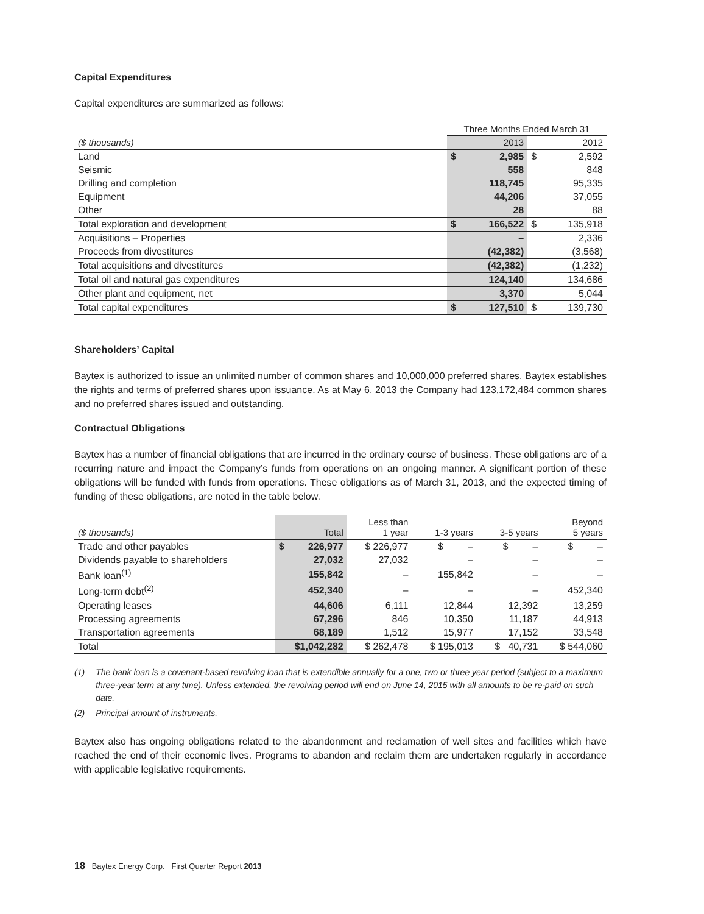Capital Expenditures
Capital expenditures are summarized as follows:
| | Three Months Ended March 31 | | | |
| --- | --- | --- | --- | --- |
| ($ thousands) | | 2013 | | 2012 |
| Land | $ | 2,985 | $ | 2,592 |
| Seismic | | 558 | | 848 |
| Drilling and completion | | 118,745 | | 95,335 |
| Equipment | | 44,206 | | 37,055 |
| Other | | 28 | | 88 |
| Total exploration and development | $ | 166,522 | $ | 135,918 |
| Acquisitions – Properties | | – | | 2,336 |
| Proceeds from divestitures | | (42,382) | | (3,568) |
| Total acquisitions and divestitures | | (42,382) | | (1,232) |
| Total oil and natural gas expenditures | | 124,140 | | 134,686 |
| Other plant and equipment, net | | 3,370 | | 5,044 |
| Total capital expenditures | $ | 127,510 | $ | 139,730 |
Shareholders’ Capital
Baytex is authorized to issue an unlimited number of common shares and 10,000,000 preferred shares. Baytex establishes the rights and terms of preferred shares upon issuance. As at May 6, 2013 the Company had 123,172,484 common shares and no preferred shares issued and outstanding.
Contractual Obligations
Baytex has a number of financial obligations that are incurred in the ordinary course of business. These obligations are of a recurring nature and impact the Company’s funds from operations on an ongoing manner. A significant portion of these obligations will be funded with funds from operations. These obligations as of March 31, 2013, and the expected timing of funding of these obligations, are noted in the table below.
| ($ thousands) | Total | | Less than 1 year | 1-3 years | 3-5 years | Beyond 5 years |
| --- | --- | --- | --- | --- | --- | --- |
| Trade and other payables | $ | 226,977 | $ 226,977 | $ – | $ – | $ – |
| Dividends payable to shareholders | | 27,032 | 27,032 | – | – | – |
| Bank loan<sup>(1)</sup> | | 155,842 | – | 155,842 | – | – |
| Long-term debt<sup>(2)</sup> | | 452,340 | – | – | – | 452,340 |
| Operating leases | | 44,606 | 6,111 | 12,844 | 12,392 | 13,259 |
| Processing agreements | | 67,296 | 846 | 10,350 | 11,187 | 44,913 |
| Transportation agreements | | 68,189 | 1,512 | 15,977 | 17,152 | 33,548 |
| Total | $1,042,282 | | $ 262,478 | $ 195,013 | $ 40,731 | $ 544,060 |
(1) The bank loan is a covenant-based revolving loan that is extendible annually for a one, two or three year period (subject to a maximum three-year term at any time). Unless extended, the revolving period will end on June 14, 2015 with all amounts to be re-paid on such date.
(2) Principal amount of instruments.
Baytex also has ongoing obligations related to the abandonment and reclamation of well sites and facilities which have reached the end of their economic lives. Programs to abandon and reclaim them are undertaken regularly in accordance with applicable legislative requirements.
18 Baytex Energy Corp. First Quarter Report 2013